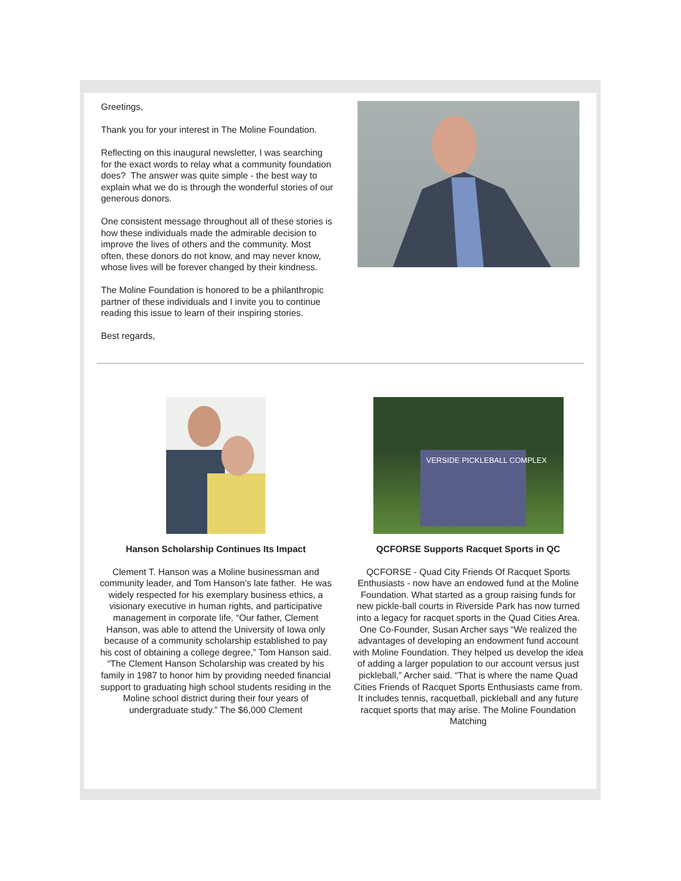Greetings,
Thank you for your interest in The Moline Foundation.
Reflecting on this inaugural newsletter, I was searching for the exact words to relay what a community foundation does? The answer was quite simple - the best way to explain what we do is through the wonderful stories of our generous donors.
One consistent message throughout all of these stories is how these individuals made the admirable decision to improve the lives of others and the community. Most often, these donors do not know, and may never know, whose lives will be forever changed by their kindness.
The Moline Foundation is honored to be a philanthropic partner of these individuals and I invite you to continue reading this issue to learn of their inspiring stories.
Best regards,
Hanson Scholarship Continues Its Impact
Clement T. Hanson was a Moline businessman and community leader, and Tom Hanson’s late father. He was widely respected for his exemplary business ethics, a visionary executive in human rights, and participative management in corporate life. “Our father, Clement Hanson, was able to attend the University of Iowa only because of a community scholarship established to pay his cost of obtaining a college degree,” Tom Hanson said. “The Clement Hanson Scholarship was created by his family in 1987 to honor him by providing needed financial support to graduating high school students residing in the Moline school district during their four years of undergraduate study.” The $6,000 Clement
VERSIDE PICKLEBALL COMPLEX
QCFORSE Supports Racquet Sports in QC
QCFORSE - Quad City Friends Of Racquet Sports Enthusiasts - now have an endowed fund at the Moline Foundation. What started as a group raising funds for new pickle-ball courts in Riverside Park has now turned into a legacy for racquet sports in the Quad Cities Area. One Co-Founder, Susan Archer says “We realized the advantages of developing an endowment fund account with Moline Foundation. They helped us develop the idea of adding a larger population to our account versus just pickleball,” Archer said. “That is where the name Quad Cities Friends of Racquet Sports Enthusiasts came from. It includes tennis, racquetball, pickleball and any future racquet sports that may arise. The Moline Foundation Matching